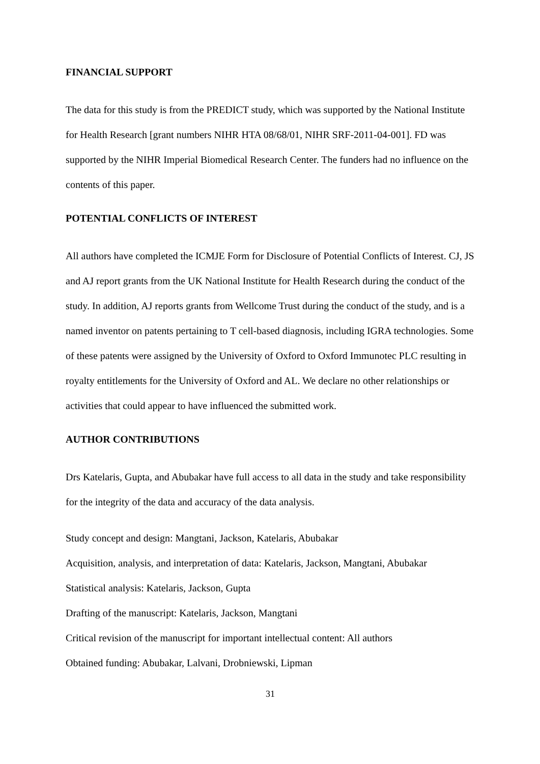FINANCIAL SUPPORT
The data for this study is from the PREDICT study, which was supported by the National Institute for Health Research [grant numbers NIHR HTA 08/68/01, NIHR SRF-2011-04-001]. FD was supported by the NIHR Imperial Biomedical Research Center. The funders had no influence on the contents of this paper.
POTENTIAL CONFLICTS OF INTEREST
All authors have completed the ICMJE Form for Disclosure of Potential Conflicts of Interest. CJ, JS and AJ report grants from the UK National Institute for Health Research during the conduct of the study. In addition, AJ reports grants from Wellcome Trust during the conduct of the study, and is a named inventor on patents pertaining to T cell-based diagnosis, including IGRA technologies. Some of these patents were assigned by the University of Oxford to Oxford Immunotec PLC resulting in royalty entitlements for the University of Oxford and AL. We declare no other relationships or activities that could appear to have influenced the submitted work.
AUTHOR CONTRIBUTIONS
Drs Katelaris, Gupta, and Abubakar have full access to all data in the study and take responsibility for the integrity of the data and accuracy of the data analysis.
Study concept and design: Mangtani, Jackson, Katelaris, Abubakar
Acquisition, analysis, and interpretation of data: Katelaris, Jackson, Mangtani, Abubakar
Statistical analysis: Katelaris, Jackson, Gupta
Drafting of the manuscript: Katelaris, Jackson, Mangtani
Critical revision of the manuscript for important intellectual content: All authors
Obtained funding: Abubakar, Lalvani, Drobniewski, Lipman
31